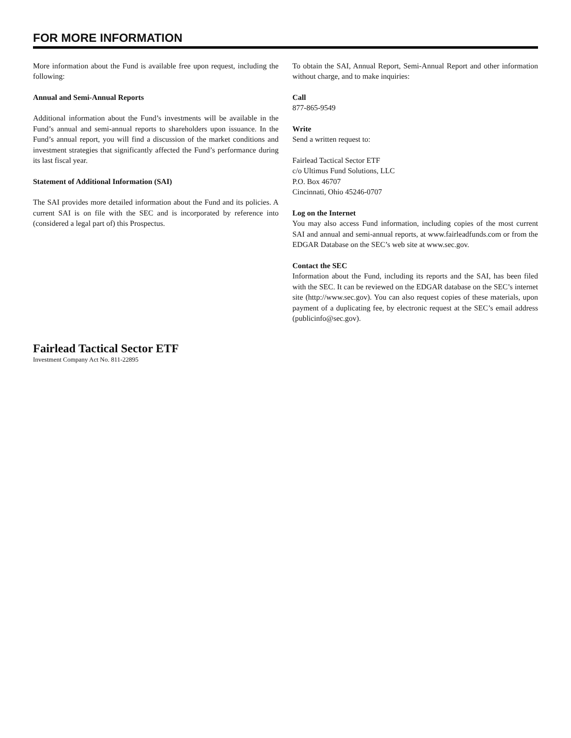FOR MORE INFORMATION
More information about the Fund is available free upon request, including the following:
Annual and Semi-Annual Reports
Additional information about the Fund’s investments will be available in the Fund’s annual and semi-annual reports to shareholders upon issuance. In the Fund’s annual report, you will find a discussion of the market conditions and investment strategies that significantly affected the Fund’s performance during its last fiscal year.
Statement of Additional Information (SAI)
The SAI provides more detailed information about the Fund and its policies. A current SAI is on file with the SEC and is incorporated by reference into (considered a legal part of) this Prospectus.
To obtain the SAI, Annual Report, Semi-Annual Report and other information without charge, and to make inquiries:
Call
877-865-9549
Write
Send a written request to:
Fairlead Tactical Sector ETF
c/o Ultimus Fund Solutions, LLC
P.O. Box 46707
Cincinnati, Ohio 45246-0707
Log on the Internet
You may also access Fund information, including copies of the most current SAI and annual and semi-annual reports, at www.fairleadfunds.com or from the EDGAR Database on the SEC’s web site at www.sec.gov.
Contact the SEC
Information about the Fund, including its reports and the SAI, has been filed with the SEC. It can be reviewed on the EDGAR database on the SEC’s internet site (http://www.sec.gov). You can also request copies of these materials, upon payment of a duplicating fee, by electronic request at the SEC’s email address (publicinfo@sec.gov).
Fairlead Tactical Sector ETF
Investment Company Act No. 811-22895